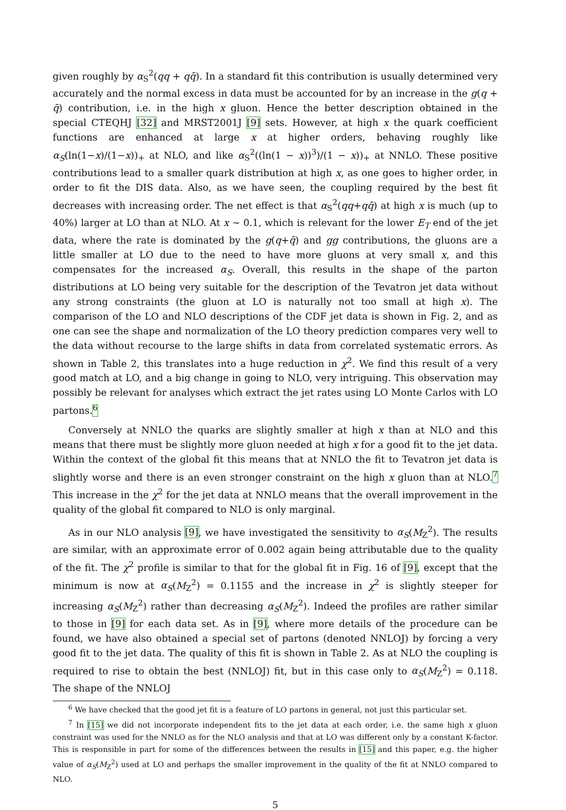given roughly by α<sub>S</sub><sup>2</sup>(qq + qq̄). In a standard fit this contribution is usually determined very accurately and the normal excess in data must be accounted for by an increase in the g(q + q̄) contribution, i.e. in the high x gluon. Hence the better description obtained in the special CTEQHJ [32] and MRST2001J [9] sets. However, at high x the quark coefficient functions are enhanced at large x at higher orders, behaving roughly like α<sub>S</sub>(ln(1−x)/(1−x))<sub>+</sub> at NLO, and like α<sub>S</sub><sup>2</sup>((ln(1 − x))<sup>3</sup>)/(1 − x))<sub>+</sub> at NNLO. These positive contributions lead to a smaller quark distribution at high x, as one goes to higher order, in order to fit the DIS data. Also, as we have seen, the coupling required by the best fit decreases with increasing order. The net effect is that α<sub>S</sub><sup>2</sup>(qq+qq̄) at high x is much (up to 40%) larger at LO than at NLO. At x ∼ 0.1, which is relevant for the lower E<sub>T</sub> end of the jet data, where the rate is dominated by the g(q+q̄) and gg contributions, the gluons are a little smaller at LO due to the need to have more gluons at very small x, and this compensates for the increased α<sub>S</sub>. Overall, this results in the shape of the parton distributions at LO being very suitable for the description of the Tevatron jet data without any strong constraints (the gluon at LO is naturally not too small at high x). The comparison of the LO and NLO descriptions of the CDF jet data is shown in Fig. 2, and as one can see the shape and normalization of the LO theory prediction compares very well to the data without recourse to the large shifts in data from correlated systematic errors. As shown in Table 2, this translates into a huge reduction in χ<sup>2</sup>. We find this result of a very good match at LO, and a big change in going to NLO, very intriguing. This observation may possibly be relevant for analyses which extract the jet rates using LO Monte Carlos with LO partons.<sup>6</sup>
Conversely at NNLO the quarks are slightly smaller at high x than at NLO and this means that there must be slightly more gluon needed at high x for a good fit to the jet data. Within the context of the global fit this means that at NNLO the fit to Tevatron jet data is slightly worse and there is an even stronger constraint on the high x gluon than at NLO.<sup>7</sup> This increase in the χ<sup>2</sup> for the jet data at NNLO means that the overall improvement in the quality of the global fit compared to NLO is only marginal.
As in our NLO analysis [9], we have investigated the sensitivity to α<sub>S</sub>(M<sub>Z</sub><sup>2</sup>). The results are similar, with an approximate error of 0.002 again being attributable due to the quality of the fit. The χ<sup>2</sup> profile is similar to that for the global fit in Fig. 16 of [9], except that the minimum is now at α<sub>S</sub>(M<sub>Z</sub><sup>2</sup>) = 0.1155 and the increase in χ<sup>2</sup> is slightly steeper for increasing α<sub>S</sub>(M<sub>Z</sub><sup>2</sup>) rather than decreasing α<sub>S</sub>(M<sub>Z</sub><sup>2</sup>). Indeed the profiles are rather similar to those in [9] for each data set. As in [9], where more details of the procedure can be found, we have also obtained a special set of partons (denoted NNLOJ) by forcing a very good fit to the jet data. The quality of this fit is shown in Table 2. As at NLO the coupling is required to rise to obtain the best (NNLOJ) fit, but in this case only to α<sub>S</sub>(M<sub>Z</sub><sup>2</sup>) = 0.118. The shape of the NNLOJ
<sup>6</sup> We have checked that the good jet fit is a feature of LO partons in general, not just this particular set.
<sup>7</sup> In [15] we did not incorporate independent fits to the jet data at each order, i.e. the same high x gluon constraint was used for the NNLO as for the NLO analysis and that at LO was different only by a constant K-factor. This is responsible in part for some of the differences between the results in [15] and this paper, e.g. the higher value of α<sub>S</sub>(M<sub>Z</sub><sup>2</sup>) used at LO and perhaps the smaller improvement in the quality of the fit at NNLO compared to NLO.
5